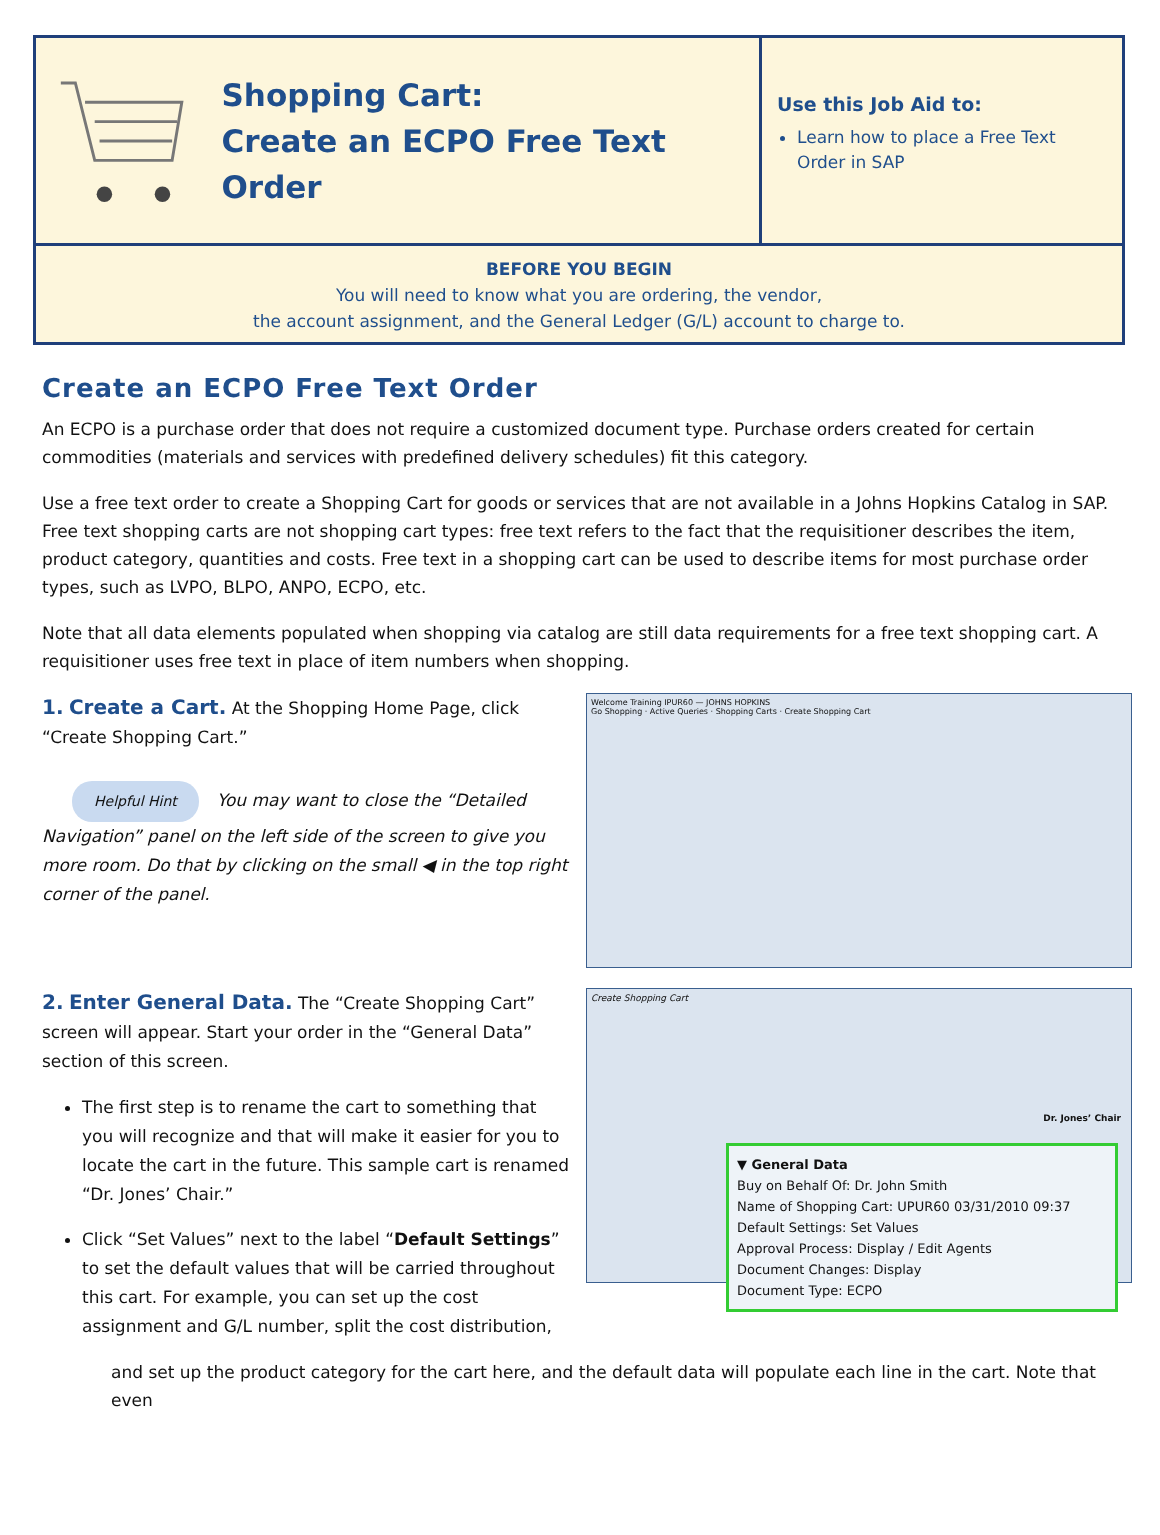Shopping Cart:
Create an ECPO Free Text Order
Use this Job Aid to:
Learn how to place a Free Text Order in SAP
BEFORE YOU BEGIN
You will need to know what you are ordering, the vendor,
the account assignment, and the General Ledger (G/L) account to charge to.
Create an ECPO Free Text Order
An ECPO is a purchase order that does not require a customized document type. Purchase orders created for certain commodities (materials and services with predefined delivery schedules) fit this category.
Use a free text order to create a Shopping Cart for goods or services that are not available in a Johns Hopkins Catalog in SAP. Free text shopping carts are not shopping cart types: free text refers to the fact that the requisitioner describes the item, product category, quantities and costs. Free text in a shopping cart can be used to describe items for most purchase order types, such as LVPO, BLPO, ANPO, ECPO, etc.
Note that all data elements populated when shopping via catalog are still data requirements for a free text shopping cart. A requisitioner uses free text in place of item numbers when shopping.
1. Create a Cart. At the Shopping Home Page, click “Create Shopping Cart.”
Helpful Hint You may want to close the “Detailed Navigation” panel on the left side of the screen to give you more room. Do that by clicking on the small ◀ in the top right corner of the panel.
Welcome Training IPUR60 — JOHNS HOPKINS
Go Shopping · Active Queries · Shopping Carts · Create Shopping Cart
2. Enter General Data. The “Create Shopping Cart” screen will appear. Start your order in the “General Data” section of this screen.
The first step is to rename the cart to something that you will recognize and that will make it easier for you to locate the cart in the future. This sample cart is renamed “Dr. Jones’ Chair.”
Click “Set Values” next to the label “Default Settings” to set the default values that will be carried throughout this cart. For example, you can set up the cost assignment and G/L number, split the cost distribution,
Create Shopping Cart
Dr. Jones’ Chair
▼ General Data
Buy on Behalf Of: Dr. John Smith
Name of Shopping Cart: UPUR60 03/31/2010 09:37
Default Settings: Set Values
Approval Process: Display / Edit Agents
Document Changes: Display
Document Type: ECPO
and set up the product category for the cart here, and the default data will populate each line in the cart. Note that even